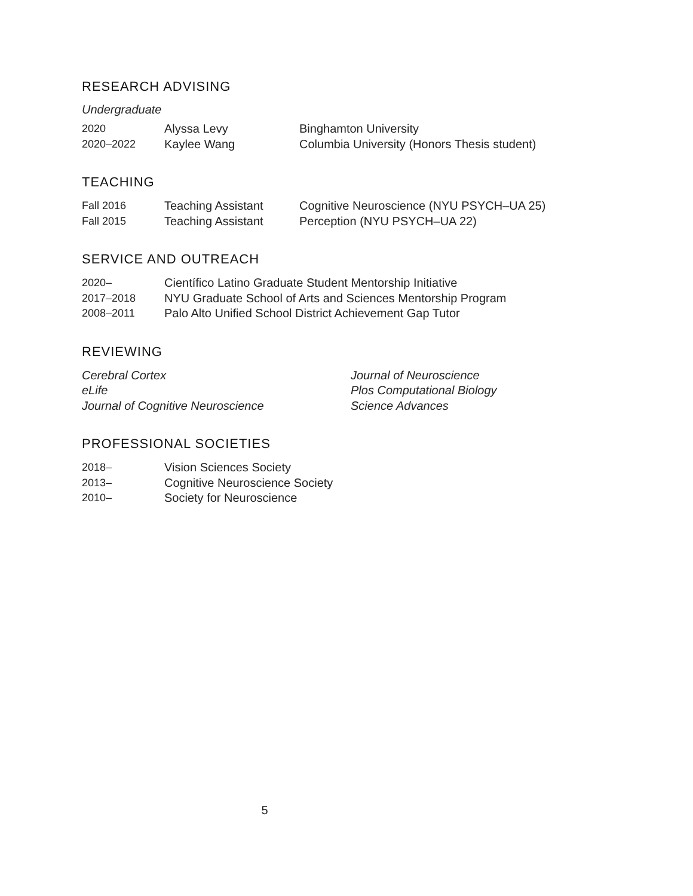RESEARCH ADVISING
Undergraduate
2020 Alyssa Levy Binghamton University
2020–2022 Kaylee Wang Columbia University (Honors Thesis student)
TEACHING
Fall 2016 Teaching Assistant Cognitive Neuroscience (NYU PSYCH–UA 25)
Fall 2015 Teaching Assistant Perception (NYU PSYCH–UA 22)
SERVICE AND OUTREACH
2020– Científico Latino Graduate Student Mentorship Initiative
2017–2018 NYU Graduate School of Arts and Sciences Mentorship Program
2008–2011 Palo Alto Unified School District Achievement Gap Tutor
REVIEWING
Cerebral Cortex
eLife
Journal of Cognitive Neuroscience
Journal of Neuroscience
Plos Computational Biology
Science Advances
PROFESSIONAL SOCIETIES
2018– Vision Sciences Society
2013– Cognitive Neuroscience Society
2010– Society for Neuroscience
5